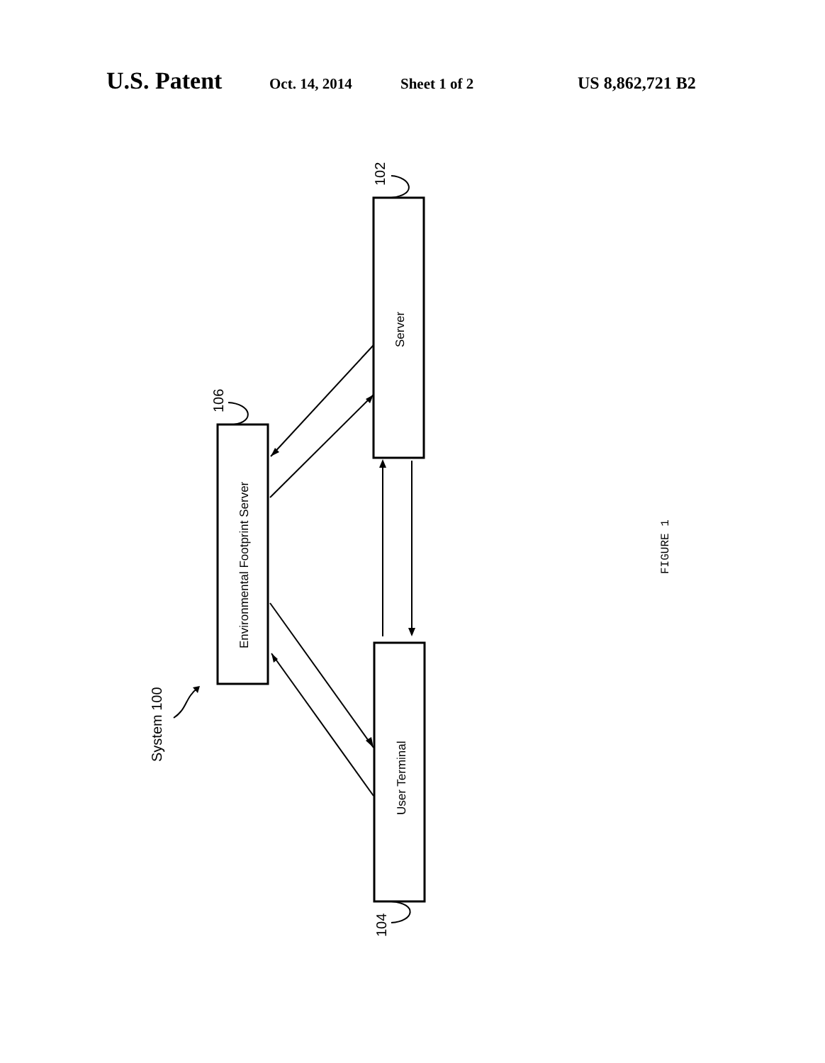U.S. Patent Oct. 14, 2014 Sheet 1 of 2 US 8,862,721 B2
Server
Environmental Footprint Server
User Terminal
102
106
104
System 100
FIGURE 1